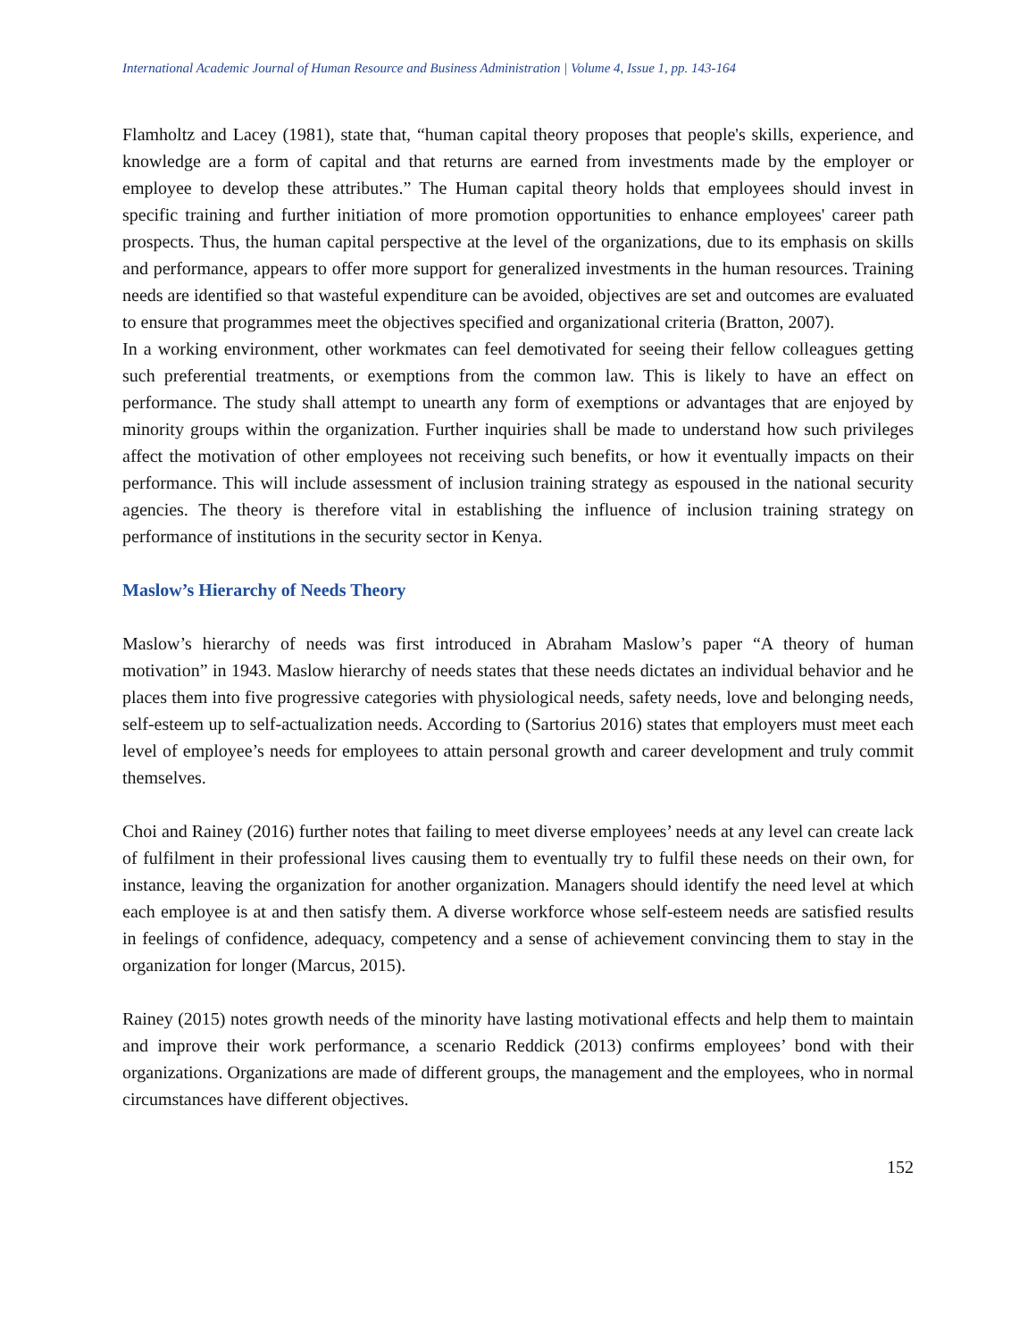International Academic Journal of Human Resource and Business Administration | Volume 4, Issue 1, pp. 143-164
Flamholtz and Lacey (1981), state that, “human capital theory proposes that people's skills, experience, and knowledge are a form of capital and that returns are earned from investments made by the employer or employee to develop these attributes.” The Human capital theory holds that employees should invest in specific training and further initiation of more promotion opportunities to enhance employees' career path prospects. Thus, the human capital perspective at the level of the organizations, due to its emphasis on skills and performance, appears to offer more support for generalized investments in the human resources. Training needs are identified so that wasteful expenditure can be avoided, objectives are set and outcomes are evaluated to ensure that programmes meet the objectives specified and organizational criteria (Bratton, 2007).
In a working environment, other workmates can feel demotivated for seeing their fellow colleagues getting such preferential treatments, or exemptions from the common law. This is likely to have an effect on performance. The study shall attempt to unearth any form of exemptions or advantages that are enjoyed by minority groups within the organization. Further inquiries shall be made to understand how such privileges affect the motivation of other employees not receiving such benefits, or how it eventually impacts on their performance. This will include assessment of inclusion training strategy as espoused in the national security agencies. The theory is therefore vital in establishing the influence of inclusion training strategy on performance of institutions in the security sector in Kenya.
Maslow’s Hierarchy of Needs Theory
Maslow’s hierarchy of needs was first introduced in Abraham Maslow’s paper “A theory of human motivation” in 1943. Maslow hierarchy of needs states that these needs dictates an individual behavior and he places them into five progressive categories with physiological needs, safety needs, love and belonging needs, self-esteem up to self-actualization needs. According to (Sartorius 2016) states that employers must meet each level of employee’s needs for employees to attain personal growth and career development and truly commit themselves.
Choi and Rainey (2016) further notes that failing to meet diverse employees’ needs at any level can create lack of fulfilment in their professional lives causing them to eventually try to fulfil these needs on their own, for instance, leaving the organization for another organization. Managers should identify the need level at which each employee is at and then satisfy them. A diverse workforce whose self-esteem needs are satisfied results in feelings of confidence, adequacy, competency and a sense of achievement convincing them to stay in the organization for longer (Marcus, 2015).
Rainey (2015) notes growth needs of the minority have lasting motivational effects and help them to maintain and improve their work performance, a scenario Reddick (2013) confirms employees’ bond with their organizations. Organizations are made of different groups, the management and the employees, who in normal circumstances have different objectives.
152